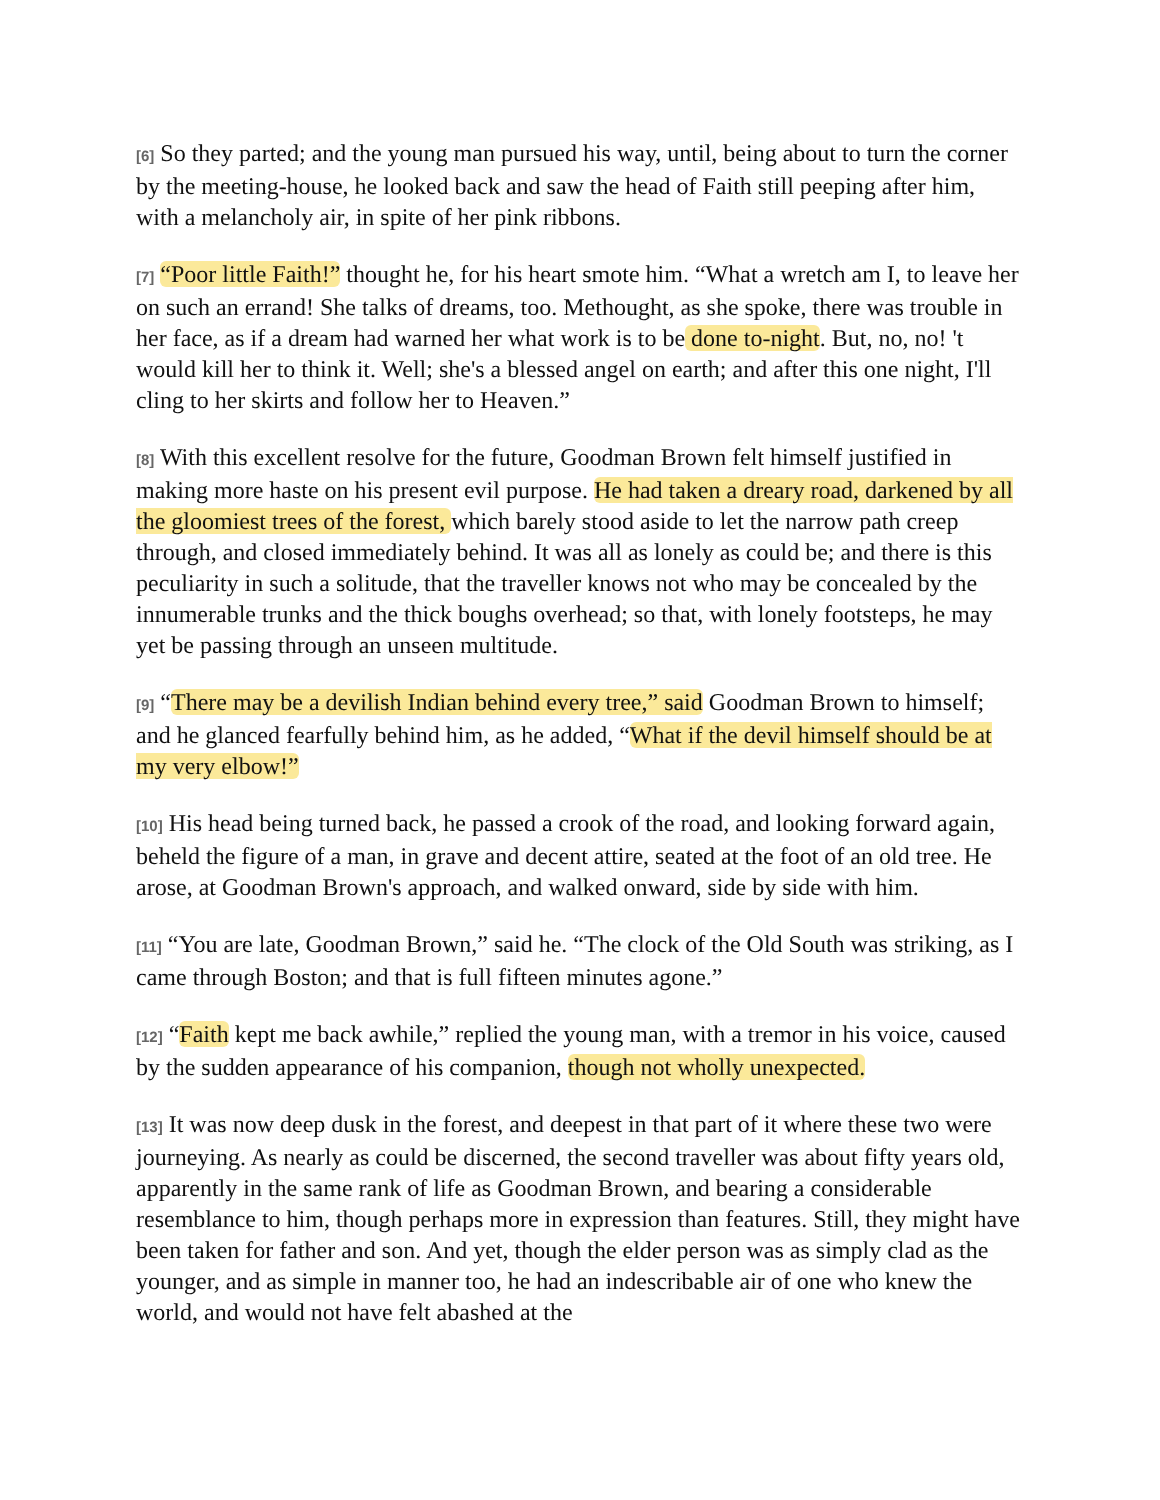[6] So they parted; and the young man pursued his way, until, being about to turn the corner by the meeting-house, he looked back and saw the head of Faith still peeping after him, with a melancholy air, in spite of her pink ribbons.
[7] “Poor little Faith!” thought he, for his heart smote him. “What a wretch am I, to leave her on such an errand! She talks of dreams, too. Methought, as she spoke, there was trouble in her face, as if a dream had warned her what work is to be done to-night. But, no, no! 't would kill her to think it. Well; she's a blessed angel on earth; and after this one night, I'll cling to her skirts and follow her to Heaven.”
[8] With this excellent resolve for the future, Goodman Brown felt himself justified in making more haste on his present evil purpose. He had taken a dreary road, darkened by all the gloomiest trees of the forest, which barely stood aside to let the narrow path creep through, and closed immediately behind. It was all as lonely as could be; and there is this peculiarity in such a solitude, that the traveller knows not who may be concealed by the innumerable trunks and the thick boughs overhead; so that, with lonely footsteps, he may yet be passing through an unseen multitude.
[9] “There may be a devilish Indian behind every tree,” said Goodman Brown to himself; and he glanced fearfully behind him, as he added, “What if the devil himself should be at my very elbow!”
[10] His head being turned back, he passed a crook of the road, and looking forward again, beheld the figure of a man, in grave and decent attire, seated at the foot of an old tree. He arose, at Goodman Brown's approach, and walked onward, side by side with him.
[11] “You are late, Goodman Brown,” said he. “The clock of the Old South was striking, as I came through Boston; and that is full fifteen minutes agone.”
[12] “Faith kept me back awhile,” replied the young man, with a tremor in his voice, caused by the sudden appearance of his companion, though not wholly unexpected.
[13] It was now deep dusk in the forest, and deepest in that part of it where these two were journeying. As nearly as could be discerned, the second traveller was about fifty years old, apparently in the same rank of life as Goodman Brown, and bearing a considerable resemblance to him, though perhaps more in expression than features. Still, they might have been taken for father and son. And yet, though the elder person was as simply clad as the younger, and as simple in manner too, he had an indescribable air of one who knew the world, and would not have felt abashed at the